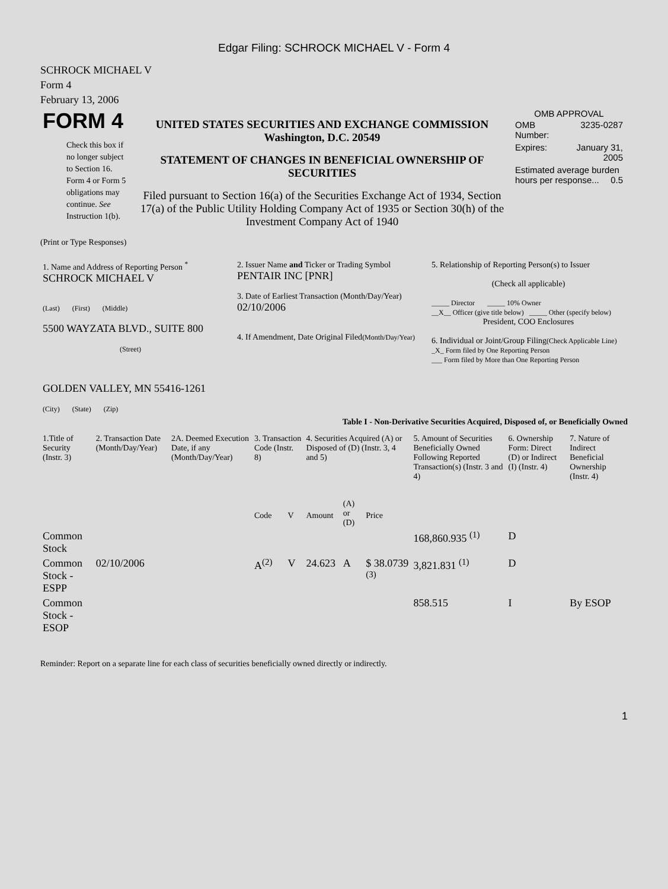Edgar Filing: SCHROCK MICHAEL V - Form 4
SCHROCK MICHAEL V
Form 4
February 13, 2006
| FORM 4 Check this box if no longer subject to Section 16. Form 4 or Form 5 obligations may continue. See Instruction 1(b). | UNITED STATES SECURITIES AND EXCHANGE COMMISSION Washington, D.C. 20549 STATEMENT OF CHANGES IN BENEFICIAL OWNERSHIP OF SECURITIES Filed pursuant to Section 16(a) of the Securities Exchange Act of 1934, Section 17(a) of the Public Utility Holding Company Act of 1935 or Section 30(h) of the Investment Company Act of 1940 | OMB APPROVAL / OMB Number: / 3235-0287 / / Expires: / January 31, 2005 / / Estimated average burden hours per response... 0.5 / / |
(Print or Type Responses)
| 1. Name and Address of Reporting Person <sup>*</sup> SCHROCK MICHAEL V (Last) (First) (Middle) 5500 WAYZATA BLVD., SUITE 800 (Street) GOLDEN VALLEY, MN 55416-1261 (City) (State) (Zip) | 2. Issuer Name and Ticker or Trading Symbol PENTAIR INC [PNR] 3. Date of Earliest Transaction (Month/Day/Year) 02/10/2006 4. If Amendment, Date Original Filed (Month/Day/Year) | 5. Relationship of Reporting Person(s) to Issuer (Check all applicable) _____ Director _____ 10% Owner __X__ Officer (give title below) _____ Other (specify below) President, COO Enclosures 6. Individual or Joint/Group Filing (Check Applicable Line) _X_ Form filed by One Reporting Person ___ Form filed by More than One Reporting Person |
Table I - Non-Derivative Securities Acquired, Disposed of, or Beneficially Owned
| 1.Title of Security (Instr. 3) | 2. Transaction Date (Month/Day/Year) | 2A. Deemed Execution Date, if any (Month/Day/Year) | 3. Transaction Code (Instr. 8) | | 4. Securities Acquired (A) or Disposed of (D) (Instr. 3, 4 and 5) | | | 5. Amount of Securities Beneficially Owned Following Reported Transaction(s) (Instr. 3 and 4) | 6. Ownership Form: Direct (D) or Indirect (I) (Instr. 4) | 7. Nature of Indirect Beneficial Ownership (Instr. 4) |
| --- | --- | --- | --- | --- | --- | --- | --- | --- | --- | --- |
| | | | Code | V | Amount | (A) or (D) | Price | | | |
| Common Stock | | | | | | | | 168,860.935 <sup>(1)</sup> | D | |
| Common Stock - ESPP | 02/10/2006 | | A<sup>(2)</sup> | V | 24.623 | A | $ 38.0739 <sup>(3)</sup> | 3,821.831 <sup>(1)</sup> | D | |
| Common Stock - ESOP | | | | | | | | 858.515 | I | By ESOP |
Reminder: Report on a separate line for each class of securities beneficially owned directly or indirectly.
1